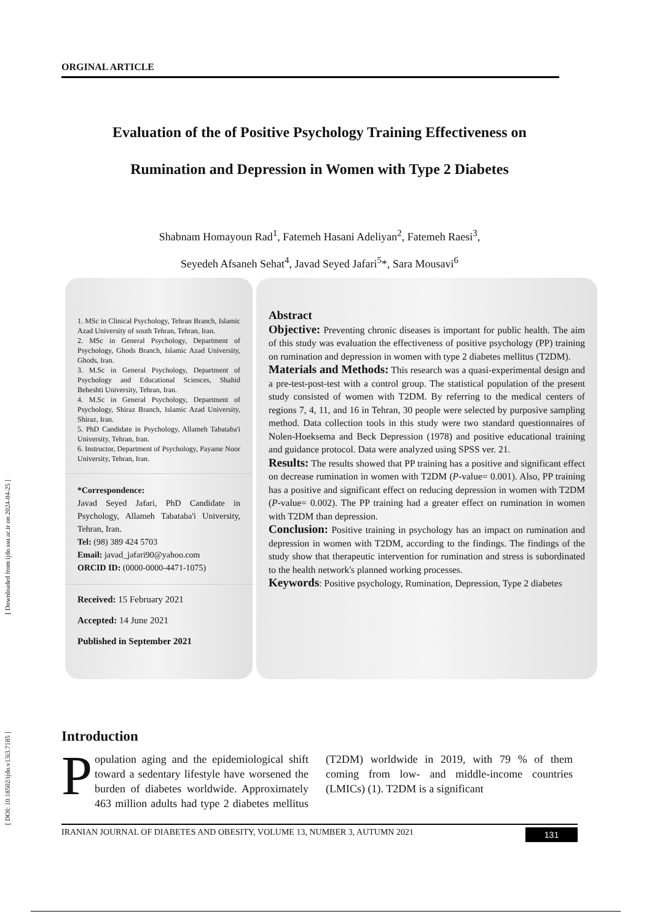[ Downloaded from ijdo.ssu.ac.ir on 2024-04-25 ]
[ DOI: 10.18502/ijdo.v13i3.7185 ]
ORGINAL ARTICLE
Evaluation of the of Positive Psychology Training Effectiveness on
Rumination and Depression in Women with Type 2 Diabetes
Shabnam Homayoun Rad<sup>1</sup>, Fatemeh Hasani Adeliyan<sup>2</sup>, Fatemeh Raesi<sup>3</sup>,
Seyedeh Afsaneh Sehat<sup>4</sup>, Javad Seyed Jafari<sup>5</sup>*, Sara Mousavi<sup>6</sup>
1. MSc in Clinical Psychology, Tehran Branch, Islamic Azad University of south Tehran, Tehran, Iran.
2. MSc in General Psychology, Department of Psychology, Ghods Branch, Islamic Azad University, Ghods, Iran.
3. M.Sc in General Psychology, Department of Psychology and Educational Sciences, Shahid Beheshti University, Tehran, Iran.
4. M.Sc in General Psychology, Department of Psychology, Shiraz Branch, Islamic Azad University, Shiraz, Iran.
5. PhD Candidate in Psychology, Allameh Tabataba'i University, Tehran, Iran.
6. Instructor, Department of Psychology, Payame Noor University, Tehran, Iran.
*Correspondence:
Javad Seyed Jafari, PhD Candidate in Psychology, Allameh Tabataba'i University, Tehran, Iran.
Tel: (98) 389 424 5703
Email: javad_jafari90@yahoo.com
ORCID ID: (0000-0000-4471-1075)
Received: 15 February 2021
Accepted: 14 June 2021
Published in September 2021
Abstract
Objective: Preventing chronic diseases is important for public health. The aim of this study was evaluation the effectiveness of positive psychology (PP) training on rumination and depression in women with type 2 diabetes mellitus (T2DM).
Materials and Methods: This research was a quasi-experimental design and a pre-test-post-test with a control group. The statistical population of the present study consisted of women with T2DM. By referring to the medical centers of regions 7, 4, 11, and 16 in Tehran, 30 people were selected by purposive sampling method. Data collection tools in this study were two standard questionnaires of Nolen-Hoeksema and Beck Depression (1978) and positive educational training and guidance protocol. Data were analyzed using SPSS ver. 21.
Results: The results showed that PP training has a positive and significant effect on decrease rumination in women with T2DM (P-value= 0.001). Also, PP training has a positive and significant effect on reducing depression in women with T2DM (P-value= 0.002). The PP training had a greater effect on rumination in women with T2DM than depression.
Conclusion: Positive training in psychology has an impact on rumination and depression in women with T2DM, according to the findings. The findings of the study show that therapeutic intervention for rumination and stress is subordinated to the health network's planned working processes.
Keywords: Positive psychology, Rumination, Depression, Type 2 diabetes
Introduction
Population aging and the epidemiological shift toward a sedentary lifestyle have worsened the burden of diabetes worldwide. Approximately 463 million adults had type 2 diabetes mellitus (T2DM) worldwide in 2019, with 79 % of them coming from low- and middle-income countries (LMICs) (1). T2DM is a significant
IRANIAN JOURNAL OF DIABETES AND OBESITY, VOLUME 13, NUMBER 3, AUTUMN 2021 131